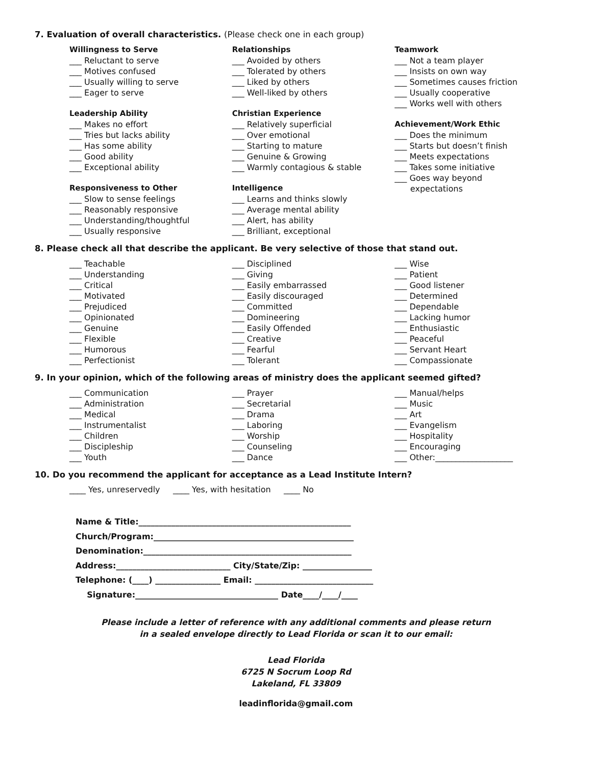7. Evaluation of overall characteristics. (Please check one in each group)
Willingness to Serve
___ Reluctant to serve
___ Motives confused
___ Usually willing to serve
___ Eager to serve
Leadership Ability
___ Makes no effort
___ Tries but lacks ability
___ Has some ability
___ Good ability
___ Exceptional ability
Responsiveness to Other
___ Slow to sense feelings
___ Reasonably responsive
___ Understanding/thoughtful
___ Usually responsive
Relationships
___ Avoided by others
___ Tolerated by others
___ Liked by others
___ Well-liked by others
Christian Experience
___ Relatively superficial
___ Over emotional
___ Starting to mature
___ Genuine & Growing
___ Warmly contagious & stable
Intelligence
___ Learns and thinks slowly
___ Average mental ability
___ Alert, has ability
___ Brilliant, exceptional
Teamwork
___ Not a team player
___ Insists on own way
___ Sometimes causes friction
___ Usually cooperative
___ Works well with others
Achievement/Work Ethic
___ Does the minimum
___ Starts but doesn’t finish
___ Meets expectations
___ Takes some initiative
___ Goes way beyond
expectations
8. Please check all that describe the applicant. Be very selective of those that stand out.
___ Teachable
___ Understanding
___ Critical
___ Motivated
___ Prejudiced
___ Opinionated
___ Genuine
___ Flexible
___ Humorous
___ Perfectionist
___ Disciplined
___ Giving
___ Easily embarrassed
___ Easily discouraged
___ Committed
___ Domineering
___ Easily Offended
___ Creative
___ Fearful
___ Tolerant
___ Wise
___ Patient
___ Good listener
___ Determined
___ Dependable
___ Lacking humor
___ Enthusiastic
___ Peaceful
___ Servant Heart
___ Compassionate
9. In your opinion, which of the following areas of ministry does the applicant seemed gifted?
___ Communication
___ Administration
___ Medical
___ Instrumentalist
___ Children
___ Discipleship
___ Youth
___ Prayer
___ Secretarial
___ Drama
___ Laboring
___ Worship
___ Counseling
___ Dance
___ Manual/helps
___ Music
___ Art
___ Evangelism
___ Hospitality
___ Encouraging
___ Other:___________________
10. Do you recommend the applicant for acceptance as a Lead Institute Intern?
____ Yes, unreservedly ____ Yes, with hesitation ____ No
Name & Title:____________________________________________________
Church/Program:_________________________________________________
Denomination:___________________________________________________
Address:____________________________ City/State/Zip: _________________
Telephone: (____) ________________ Email: _____________________________
Signature:___________________________________ Date____/____/____
Please include a letter of reference with any additional comments and please return
in a sealed envelope directly to Lead Florida or scan it to our email:
Lead Florida
6725 N Socrum Loop Rd
Lakeland, FL 33809
leadinflorida@gmail.com